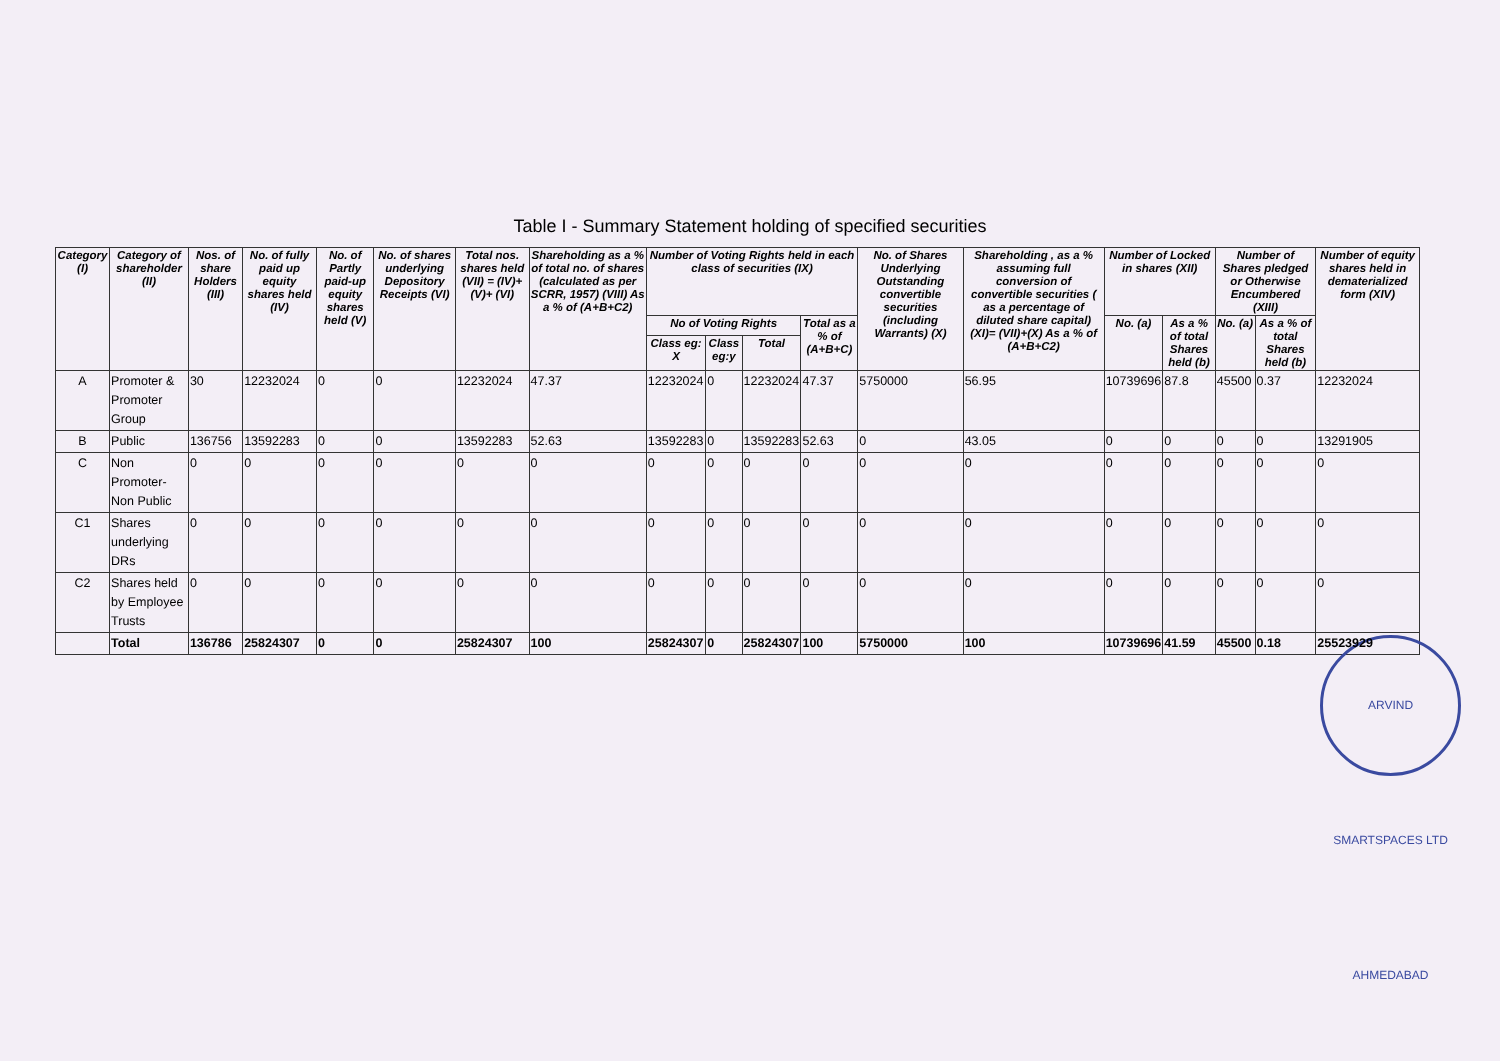Table I - Summary Statement holding of specified securities
| Category (I) | Category of shareholder (II) | Nos. of share Holders (III) | No. of fully paid up equity shares held (IV) | No. of Partly paid-up equity shares held (V) | No. of shares underlying Depository Receipts (VI) | Total nos. shares held (VII) = (IV)+(V)+ (VI) | Shareholding as a % of total no. of shares (calculated as per SCRR, 1957) (VIII) As a % of (A+B+C2) | Number of Voting Rights held in each class of securities (IX) | | | | No. of Shares Underlying Outstanding convertible securities (including Warrants) (X) | Shareholding , as a % assuming full conversion of convertible securities ( as a percentage of diluted share capital) (XI)= (VII)+(X) As a % of (A+B+C2) | Number of Locked in shares (XII) | | Number of Shares pledged or Otherwise Encumbered (XIII) | | Number of equity shares held in dematerialized form (XIV) |
| --- | --- | --- | --- | --- | --- | --- | --- | --- | --- | --- | --- | --- | --- | --- | --- | --- | --- | --- |
| | | | | | | | | No of Voting Rights | | | Total as a % of (A+B+C) | | | No. (a) | As a % of total Shares held (b) | No. (a) | As a % of total Shares held (b) | |
| | | | | | | | | Class eg: X | Class eg:y | Total | | | | | | | | |
| A | Promoter & Promoter Group | 30 | 12232024 | 0 | 0 | 12232024 | 47.37 | 12232024 | 0 | 12232024 | 47.37 | 5750000 | 56.95 | 10739696 | 87.8 | 45500 | 0.37 | 12232024 |
| B | Public | 136756 | 13592283 | 0 | 0 | 13592283 | 52.63 | 13592283 | 0 | 13592283 | 52.63 | 0 | 43.05 | 0 | 0 | 0 | 0 | 13291905 |
| C | Non Promoter-Non Public | 0 | 0 | 0 | 0 | 0 | 0 | 0 | 0 | 0 | 0 | 0 | 0 | 0 | 0 | 0 | 0 | 0 |
| C1 | Shares underlying DRs | 0 | 0 | 0 | 0 | 0 | 0 | 0 | 0 | 0 | 0 | 0 | 0 | 0 | 0 | 0 | 0 | 0 |
| C2 | Shares held by Employee Trusts | 0 | 0 | 0 | 0 | 0 | 0 | 0 | 0 | 0 | 0 | 0 | 0 | 0 | 0 | 0 | 0 | 0 |
| | Total | 136786 | 25824307 | 0 | 0 | 25824307 | 100 | 25824307 | 0 | 25824307 | 100 | 5750000 | 100 | 10739696 | 41.59 | 45500 | 0.18 | 25523929 |
ARVIND SMARTSPACES LTD AHMEDABAD